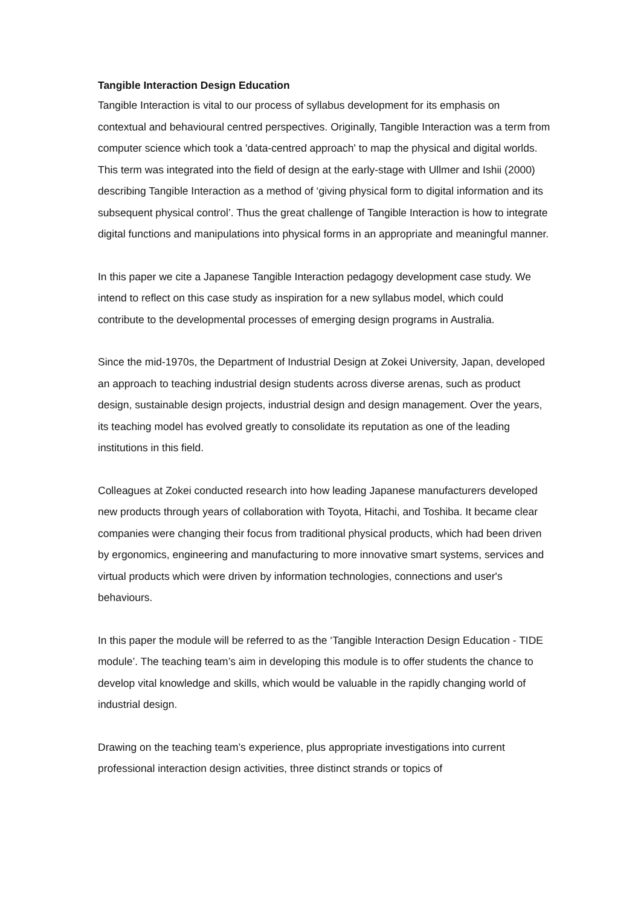Tangible Interaction Design Education
Tangible Interaction is vital to our process of syllabus development for its emphasis on contextual and behavioural centred perspectives. Originally, Tangible Interaction was a term from computer science which took a 'data-centred approach' to map the physical and digital worlds. This term was integrated into the field of design at the early-stage with Ullmer and Ishii (2000) describing Tangible Interaction as a method of ‘giving physical form to digital information and its subsequent physical control’. Thus the great challenge of Tangible Interaction is how to integrate digital functions and manipulations into physical forms in an appropriate and meaningful manner.
In this paper we cite a Japanese Tangible Interaction pedagogy development case study. We intend to reflect on this case study as inspiration for a new syllabus model, which could contribute to the developmental processes of emerging design programs in Australia.
Since the mid-1970s, the Department of Industrial Design at Zokei University, Japan, developed an approach to teaching industrial design students across diverse arenas, such as product design, sustainable design projects, industrial design and design management. Over the years, its teaching model has evolved greatly to consolidate its reputation as one of the leading institutions in this field.
Colleagues at Zokei conducted research into how leading Japanese manufacturers developed new products through years of collaboration with Toyota, Hitachi, and Toshiba. It became clear companies were changing their focus from traditional physical products, which had been driven by ergonomics, engineering and manufacturing to more innovative smart systems, services and virtual products which were driven by information technologies, connections and user's behaviours.
In this paper the module will be referred to as the ‘Tangible Interaction Design Education - TIDE module’. The teaching team’s aim in developing this module is to offer students the chance to develop vital knowledge and skills, which would be valuable in the rapidly changing world of industrial design.
Drawing on the teaching team’s experience, plus appropriate investigations into current professional interaction design activities, three distinct strands or topics of